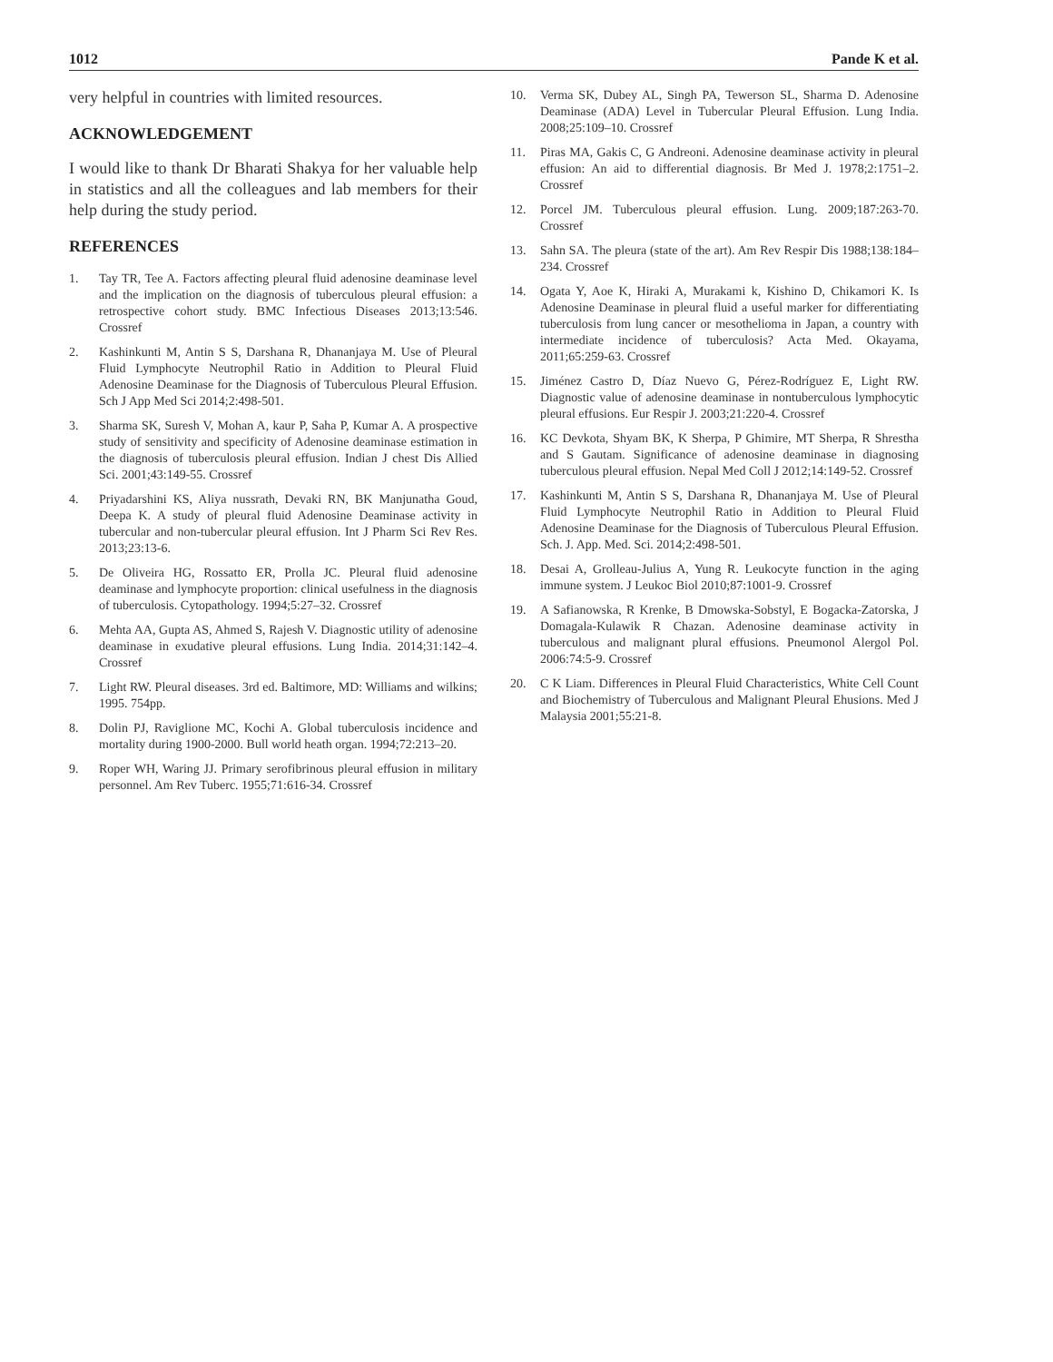1012 Pande K et al.
very helpful in countries with limited resources.
ACKNOWLEDGEMENT
I would like to thank Dr Bharati Shakya for her valuable help in statistics and all the colleagues and lab members for their help during the study period.
REFERENCES
1. Tay TR, Tee A. Factors affecting pleural fluid adenosine deaminase level and the implication on the diagnosis of tuberculous pleural effusion: a retrospective cohort study. BMC Infectious Diseases 2013;13:546. Crossref
2. Kashinkunti M, Antin S S, Darshana R, Dhananjaya M. Use of Pleural Fluid Lymphocyte Neutrophil Ratio in Addition to Pleural Fluid Adenosine Deaminase for the Diagnosis of Tuberculous Pleural Effusion. Sch J App Med Sci 2014;2:498-501.
3. Sharma SK, Suresh V, Mohan A, kaur P, Saha P, Kumar A. A prospective study of sensitivity and specificity of Adenosine deaminase estimation in the diagnosis of tuberculosis pleural effusion. Indian J chest Dis Allied Sci. 2001;43:149-55. Crossref
4. Priyadarshini KS, Aliya nussrath, Devaki RN, BK Manjunatha Goud, Deepa K. A study of pleural fluid Adenosine Deaminase activity in tubercular and non-tubercular pleural effusion. Int J Pharm Sci Rev Res. 2013;23:13-6.
5. De Oliveira HG, Rossatto ER, Prolla JC. Pleural fluid adenosine deaminase and lymphocyte proportion: clinical usefulness in the diagnosis of tuberculosis. Cytopathology. 1994;5:27–32. Crossref
6. Mehta AA, Gupta AS, Ahmed S, Rajesh V. Diagnostic utility of adenosine deaminase in exudative pleural effusions. Lung India. 2014;31:142–4. Crossref
7. Light RW. Pleural diseases. 3rd ed. Baltimore, MD: Williams and wilkins; 1995. 754pp.
8. Dolin PJ, Raviglione MC, Kochi A. Global tuberculosis incidence and mortality during 1900-2000. Bull world heath organ. 1994;72:213–20.
9. Roper WH, Waring JJ. Primary serofibrinous pleural effusion in military personnel. Am Rev Tuberc. 1955;71:616-34. Crossref
10. Verma SK, Dubey AL, Singh PA, Tewerson SL, Sharma D. Adenosine Deaminase (ADA) Level in Tubercular Pleural Effusion. Lung India. 2008;25:109–10. Crossref
11. Piras MA, Gakis C, G Andreoni. Adenosine deaminase activity in pleural effusion: An aid to differential diagnosis. Br Med J. 1978;2:1751–2. Crossref
12. Porcel JM. Tuberculous pleural effusion. Lung. 2009;187:263-70. Crossref
13. Sahn SA. The pleura (state of the art). Am Rev Respir Dis 1988;138:184–234. Crossref
14. Ogata Y, Aoe K, Hiraki A, Murakami k, Kishino D, Chikamori K. Is Adenosine Deaminase in pleural fluid a useful marker for differentiating tuberculosis from lung cancer or mesothelioma in Japan, a country with intermediate incidence of tuberculosis? Acta Med. Okayama, 2011;65:259-63. Crossref
15. Jiménez Castro D, Díaz Nuevo G, Pérez-Rodríguez E, Light RW. Diagnostic value of adenosine deaminase in nontuberculous lymphocytic pleural effusions. Eur Respir J. 2003;21:220-4. Crossref
16. KC Devkota, Shyam BK, K Sherpa, P Ghimire, MT Sherpa, R Shrestha and S Gautam. Significance of adenosine deaminase in diagnosing tuberculous pleural effusion. Nepal Med Coll J 2012;14:149-52. Crossref
17. Kashinkunti M, Antin S S, Darshana R, Dhananjaya M. Use of Pleural Fluid Lymphocyte Neutrophil Ratio in Addition to Pleural Fluid Adenosine Deaminase for the Diagnosis of Tuberculous Pleural Effusion. Sch. J. App. Med. Sci. 2014;2:498-501.
18. Desai A, Grolleau-Julius A, Yung R. Leukocyte function in the aging immune system. J Leukoc Biol 2010;87:1001-9. Crossref
19. A Safianowska, R Krenke, B Dmowska-Sobstyl, E Bogacka-Zatorska, J Domagala-Kulawik R Chazan. Adenosine deaminase activity in tuberculous and malignant plural effusions. Pneumonol Alergol Pol. 2006:74:5-9. Crossref
20. C K Liam. Differences in Pleural Fluid Characteristics, White Cell Count and Biochemistry of Tuberculous and Malignant Pleural Ehusions. Med J Malaysia 2001;55:21-8.